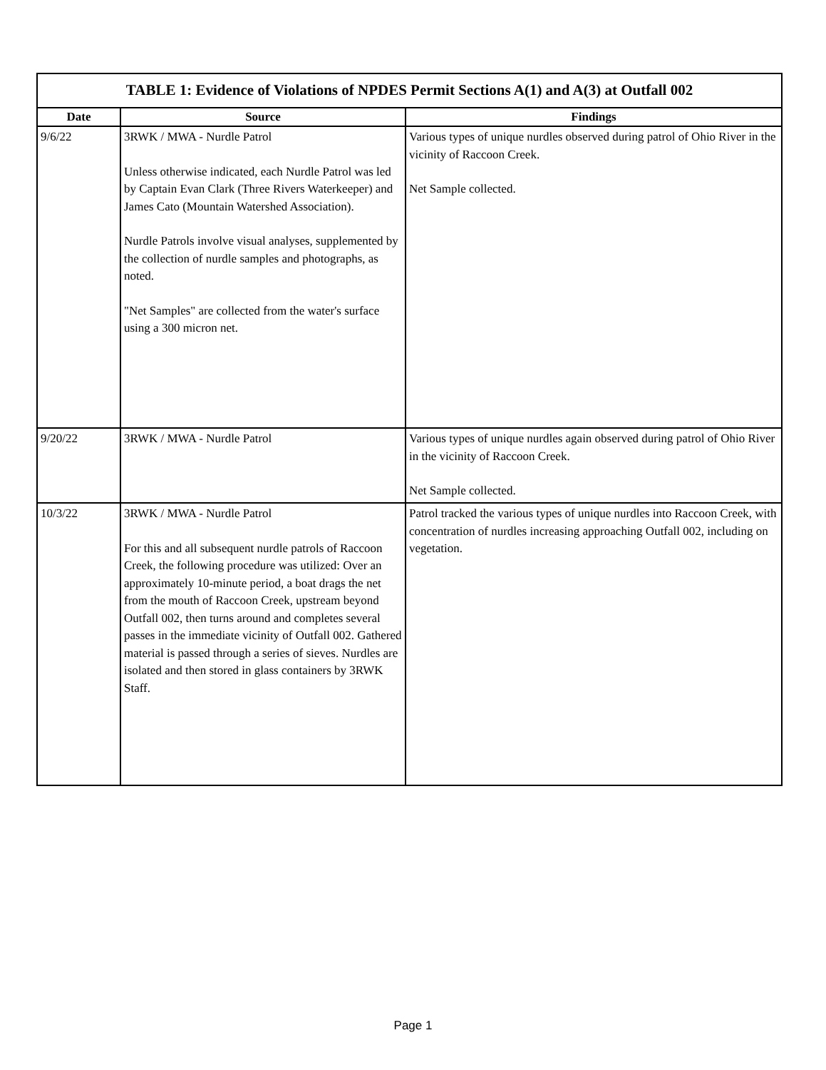| TABLE 1: Evidence of Violations of NPDES Permit Sections A(1) and A(3) at Outfall 002 | | |
| --- | --- | --- |
| Date | Source | Findings |
| 9/6/22 | 3RWK / MWA - Nurdle Patrol Unless otherwise indicated, each Nurdle Patrol was led by Captain Evan Clark (Three Rivers Waterkeeper) and James Cato (Mountain Watershed Association). Nurdle Patrols involve visual analyses, supplemented by the collection of nurdle samples and photographs, as noted. "Net Samples" are collected from the water's surface using a 300 micron net. | Various types of unique nurdles observed during patrol of Ohio River in the vicinity of Raccoon Creek. Net Sample collected. |
| 9/20/22 | 3RWK / MWA - Nurdle Patrol | Various types of unique nurdles again observed during patrol of Ohio River in the vicinity of Raccoon Creek. Net Sample collected. |
| 10/3/22 | 3RWK / MWA - Nurdle Patrol For this and all subsequent nurdle patrols of Raccoon Creek, the following procedure was utilized: Over an approximately 10-minute period, a boat drags the net from the mouth of Raccoon Creek, upstream beyond Outfall 002, then turns around and completes several passes in the immediate vicinity of Outfall 002. Gathered material is passed through a series of sieves. Nurdles are isolated and then stored in glass containers by 3RWK Staff. | Patrol tracked the various types of unique nurdles into Raccoon Creek, with concentration of nurdles increasing approaching Outfall 002, including on vegetation. |
Page 1